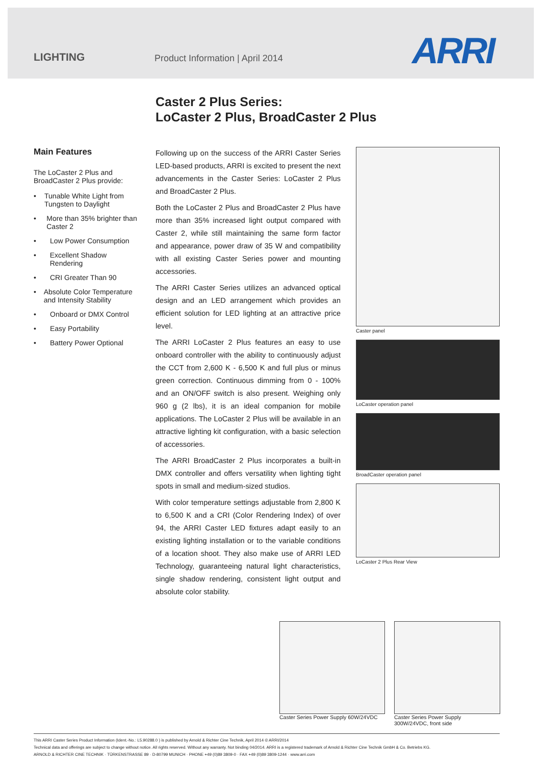LIGHTING
Product Information | April 2014
ARRI
Caster 2 Plus Series:
LoCaster 2 Plus, BroadCaster 2 Plus
Main Features
The LoCaster 2 Plus and BroadCaster 2 Plus provide:
• Tunable White Light from Tungsten to Daylight
• More than 35% brighter than Caster 2
• Low Power Consumption
• Excellent Shadow Rendering
• CRI Greater Than 90
• Absolute Color Temperature and Intensity Stability
• Onboard or DMX Control
• Easy Portability
• Battery Power Optional
Following up on the success of the ARRI Caster Series LED-based products, ARRI is excited to present the next advancements in the Caster Series: LoCaster 2 Plus and BroadCaster 2 Plus.
Both the LoCaster 2 Plus and BroadCaster 2 Plus have more than 35% increased light output compared with Caster 2, while still maintaining the same form factor and appearance, power draw of 35 W and compatibility with all existing Caster Series power and mounting accessories.
The ARRI Caster Series utilizes an advanced optical design and an LED arrangement which provides an efficient solution for LED lighting at an attractive price level.
The ARRI LoCaster 2 Plus features an easy to use onboard controller with the ability to continuously adjust the CCT from 2,600 K - 6,500 K and full plus or minus green correction. Continuous dimming from 0 - 100% and an ON/OFF switch is also present. Weighing only 960 g (2 lbs), it is an ideal companion for mobile applications. The LoCaster 2 Plus will be available in an attractive lighting kit configuration, with a basic selection of accessories.
The ARRI BroadCaster 2 Plus incorporates a built-in DMX controller and offers versatility when lighting tight spots in small and medium-sized studios.
With color temperature settings adjustable from 2,800 K to 6,500 K and a CRI (Color Rendering Index) of over 94, the ARRI Caster LED fixtures adapt easily to an existing lighting installation or to the variable conditions of a location shoot. They also make use of ARRI LED Technology, guaranteeing natural light characteristics, single shadow rendering, consistent light output and absolute color stability.
Caster panel
LoCaster operation panel
BroadCaster operation panel
LoCaster 2 Plus Rear View
Caster Series Power Supply 60W/24VDC
Caster Series Power Supply
300W/24VDC, front side
This ARRI Caster Series Product Information (Ident.-No.: L5.90288.0 ) is published by Arnold & Richter Cine Technik, April 2014 © ARRI/2014
Technical data and offerings are subject to change without notice. All rights reserved. Without any warranty. Not binding 04/2014. ARRI is a registered trademark of Arnold & Richter Cine Technik GmbH & Co. Betriebs KG.
ARNOLD & RICHTER CINE TECHNIK · TÜRKENSTRASSE 89 · D-80799 MUNICH · PHONE +49 (0)89 3809-0 · FAX +49 (0)89 3809-1244 · www.arri.com